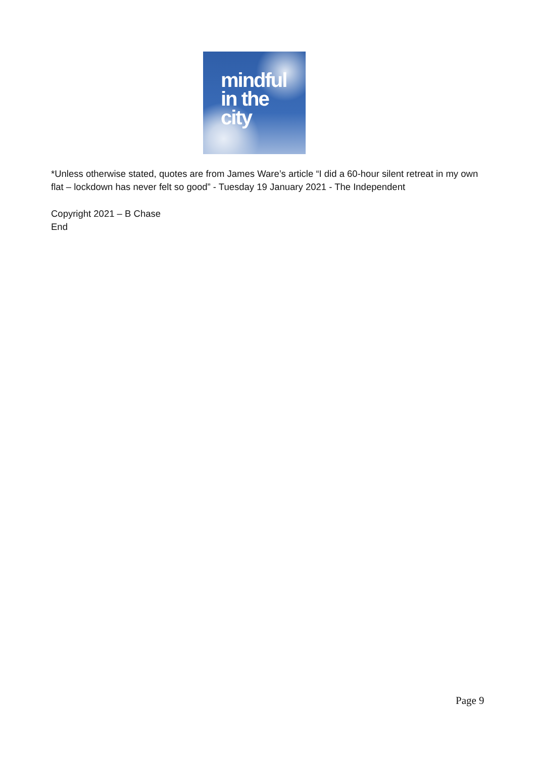mindful
in the
city
*Unless otherwise stated, quotes are from James Ware’s article “I did a 60-hour silent retreat in my own flat – lockdown has never felt so good” - Tuesday 19 January 2021 - The Independent
Copyright 2021 – B Chase
End
Page 9